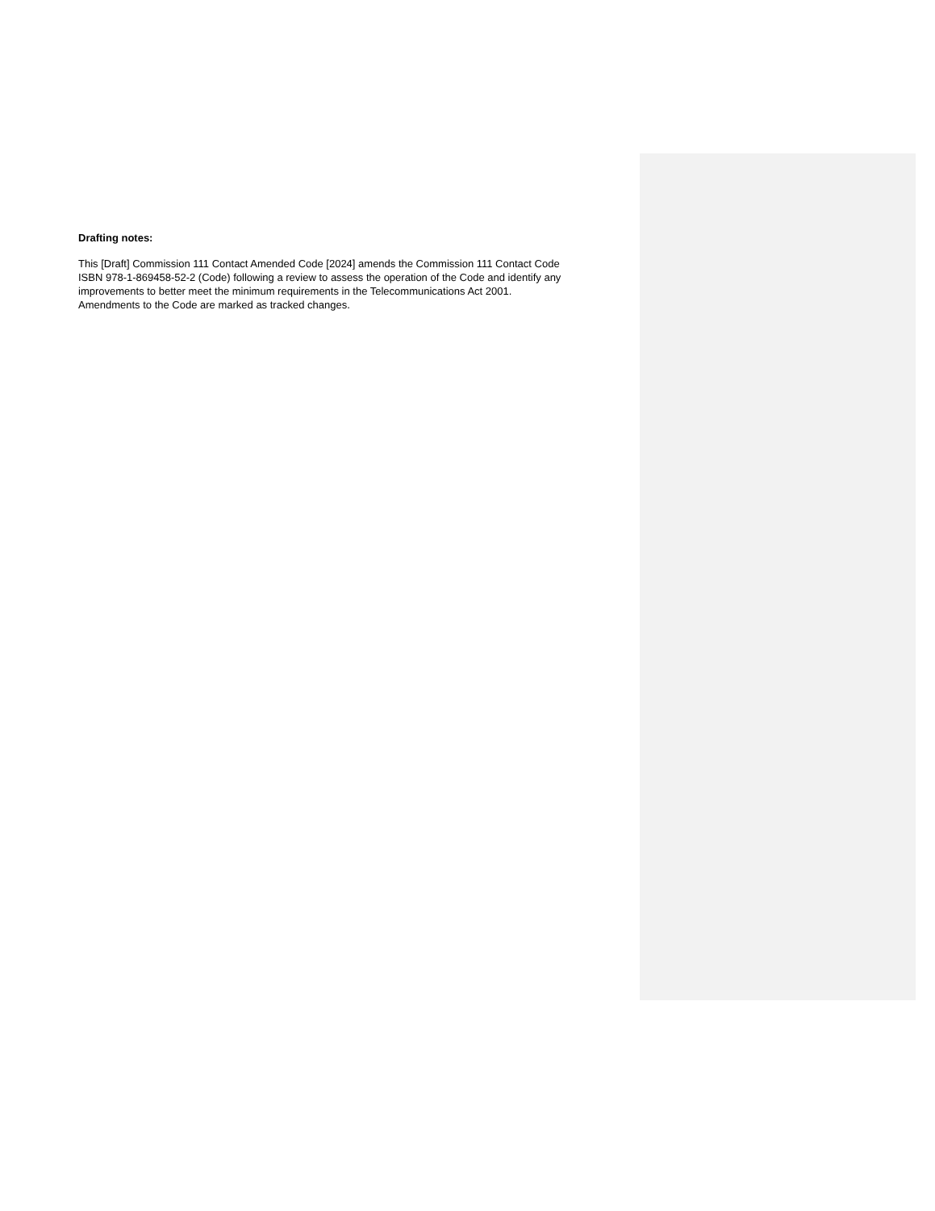Drafting notes:
This [Draft] Commission 111 Contact Amended Code [2024] amends the Commission 111 Contact Code ISBN 978-1-869458-52-2 (Code) following a review to assess the operation of the Code and identify any improvements to better meet the minimum requirements in the Telecommunications Act 2001. Amendments to the Code are marked as tracked changes.